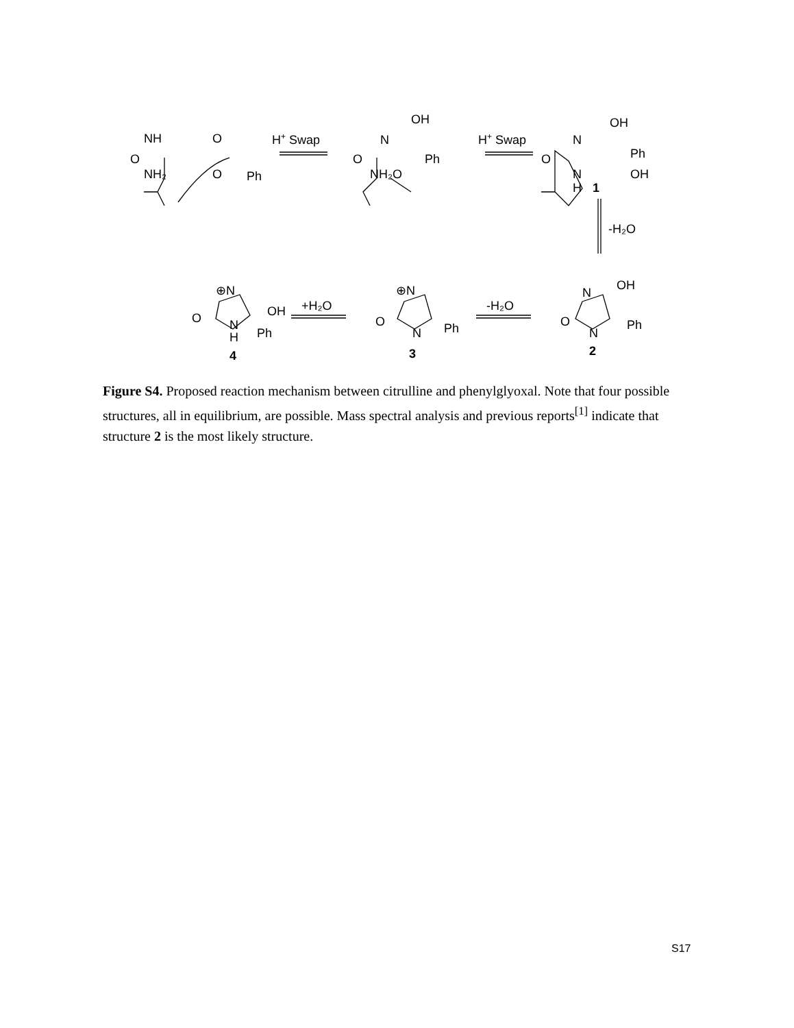NH
O
NH₂
O
O
Ph
H+ Swap
OH
N
O
NH₂O
Ph
H+ Swap
OH
N
O
Ph
OH
N
H
1
-H₂O
⊕N
O
OH
N
H
Ph
4
+H₂O
⊕N
O
N
Ph
3
-H₂O
OH
N
O
N
Ph
2
Figure S4. Proposed reaction mechanism between citrulline and phenylglyoxal. Note that four possible structures, all in equilibrium, are possible. Mass spectral analysis and previous reports<sup>[1]</sup> indicate that structure 2 is the most likely structure.
S17